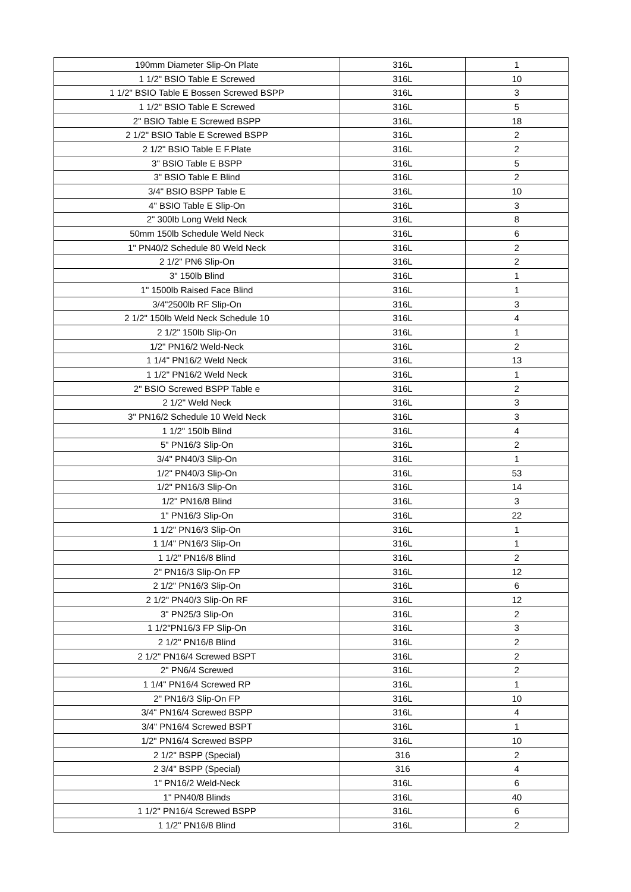| 190mm Diameter Slip-On Plate | 316L | 1 |
| 1 1/2" BSIO Table E Screwed | 316L | 10 |
| 1 1/2" BSIO Table E Bossen Screwed BSPP | 316L | 3 |
| 1 1/2" BSIO Table E Screwed | 316L | 5 |
| 2" BSIO Table E Screwed BSPP | 316L | 18 |
| 2 1/2" BSIO Table E Screwed BSPP | 316L | 2 |
| 2 1/2" BSIO Table E F.Plate | 316L | 2 |
| 3" BSIO Table E BSPP | 316L | 5 |
| 3" BSIO Table E Blind | 316L | 2 |
| 3/4" BSIO BSPP Table E | 316L | 10 |
| 4" BSIO Table E Slip-On | 316L | 3 |
| 2" 300lb Long Weld Neck | 316L | 8 |
| 50mm 150lb Schedule Weld Neck | 316L | 6 |
| 1" PN40/2 Schedule 80 Weld Neck | 316L | 2 |
| 2 1/2" PN6 Slip-On | 316L | 2 |
| 3" 150lb Blind | 316L | 1 |
| 1" 1500lb Raised Face Blind | 316L | 1 |
| 3/4"2500lb RF Slip-On | 316L | 3 |
| 2 1/2" 150lb Weld Neck Schedule 10 | 316L | 4 |
| 2 1/2" 150lb Slip-On | 316L | 1 |
| 1/2" PN16/2 Weld-Neck | 316L | 2 |
| 1 1/4" PN16/2 Weld Neck | 316L | 13 |
| 1 1/2" PN16/2 Weld Neck | 316L | 1 |
| 2" BSIO Screwed BSPP Table e | 316L | 2 |
| 2 1/2" Weld Neck | 316L | 3 |
| 3" PN16/2 Schedule 10 Weld Neck | 316L | 3 |
| 1 1/2" 150lb Blind | 316L | 4 |
| 5" PN16/3 Slip-On | 316L | 2 |
| 3/4" PN40/3 Slip-On | 316L | 1 |
| 1/2" PN40/3 Slip-On | 316L | 53 |
| 1/2" PN16/3 Slip-On | 316L | 14 |
| 1/2" PN16/8 Blind | 316L | 3 |
| 1" PN16/3 Slip-On | 316L | 22 |
| 1 1/2" PN16/3 Slip-On | 316L | 1 |
| 1 1/4" PN16/3 Slip-On | 316L | 1 |
| 1 1/2" PN16/8 Blind | 316L | 2 |
| 2" PN16/3 Slip-On FP | 316L | 12 |
| 2 1/2" PN16/3 Slip-On | 316L | 6 |
| 2 1/2" PN40/3 Slip-On RF | 316L | 12 |
| 3" PN25/3 Slip-On | 316L | 2 |
| 1 1/2"PN16/3 FP Slip-On | 316L | 3 |
| 2 1/2" PN16/8 Blind | 316L | 2 |
| 2 1/2" PN16/4 Screwed BSPT | 316L | 2 |
| 2" PN6/4 Screwed | 316L | 2 |
| 1 1/4" PN16/4 Screwed RP | 316L | 1 |
| 2" PN16/3 Slip-On FP | 316L | 10 |
| 3/4" PN16/4 Screwed BSPP | 316L | 4 |
| 3/4" PN16/4 Screwed BSPT | 316L | 1 |
| 1/2" PN16/4 Screwed BSPP | 316L | 10 |
| 2 1/2" BSPP (Special) | 316 | 2 |
| 2 3/4" BSPP (Special) | 316 | 4 |
| 1" PN16/2 Weld-Neck | 316L | 6 |
| 1" PN40/8 Blinds | 316L | 40 |
| 1 1/2" PN16/4 Screwed BSPP | 316L | 6 |
| 1 1/2" PN16/8 Blind | 316L | 2 |